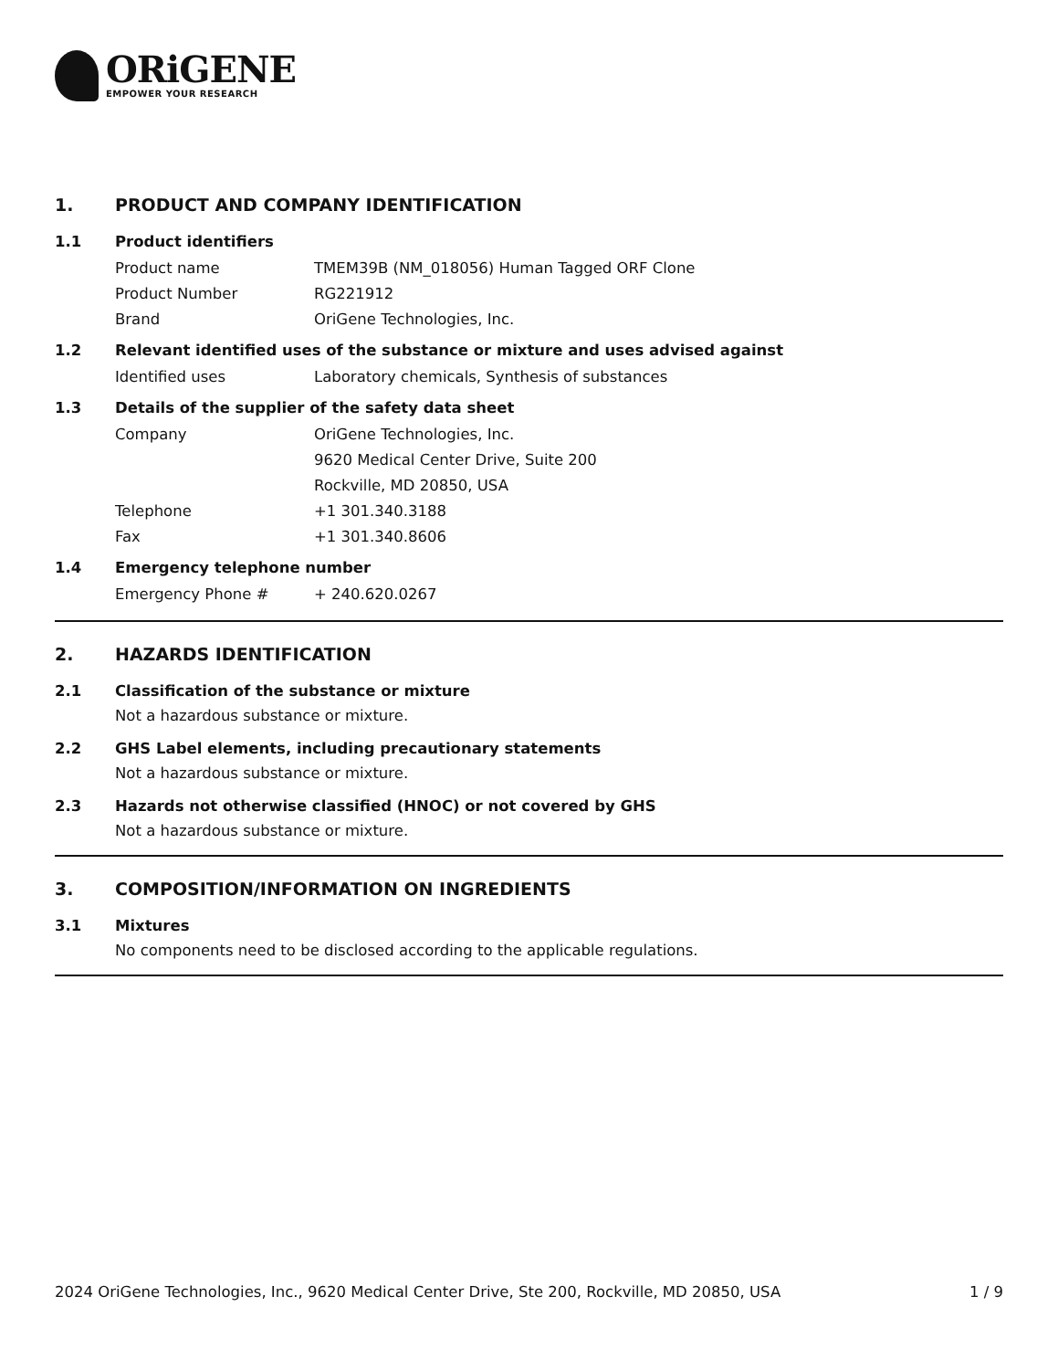ORiGENE
EMPOWER YOUR RESEARCH
1. PRODUCT AND COMPANY IDENTIFICATION
1.1 Product identifiers
Product name TMEM39B (NM_018056) Human Tagged ORF Clone
Product Number RG221912
Brand OriGene Technologies, Inc.
1.2 Relevant identified uses of the substance or mixture and uses advised against
Identified uses Laboratory chemicals, Synthesis of substances
1.3 Details of the supplier of the safety data sheet
Company OriGene Technologies, Inc.
9620 Medical Center Drive, Suite 200
Rockville, MD 20850, USA
Telephone +1 301.340.3188
Fax +1 301.340.8606
1.4 Emergency telephone number
Emergency Phone # + 240.620.0267
2. HAZARDS IDENTIFICATION
2.1 Classification of the substance or mixture
Not a hazardous substance or mixture.
2.2 GHS Label elements, including precautionary statements
Not a hazardous substance or mixture.
2.3 Hazards not otherwise classified (HNOC) or not covered by GHS
Not a hazardous substance or mixture.
3. COMPOSITION/INFORMATION ON INGREDIENTS
3.1 Mixtures
No components need to be disclosed according to the applicable regulations.
2024 OriGene Technologies, Inc., 9620 Medical Center Drive, Ste 200, Rockville, MD 20850, USA 1 / 9